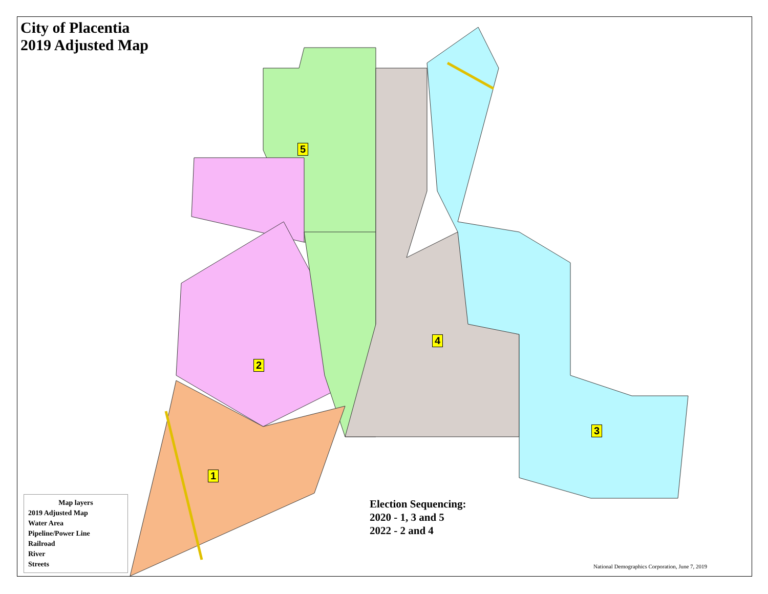City of Placentia
2019 Adjusted Map
5
2
4
3
1
Map layers
2019 Adjusted Map
Water Area
Pipeline/Power Line
Railroad
River
Streets
Election Sequencing:
2020 - 1, 3 and 5
2022 - 2 and 4
National Demographics Corporation, June 7, 2019